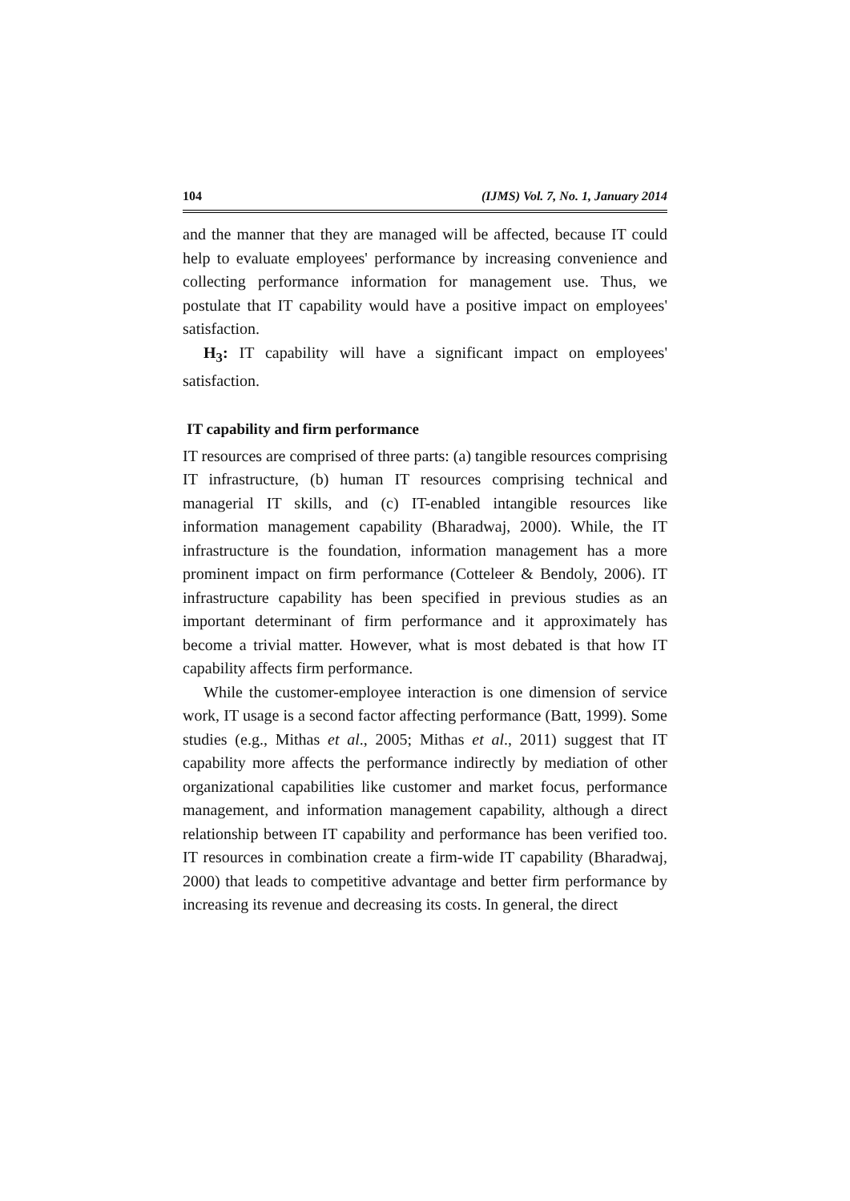104 (IJMS) Vol. 7, No. 1, January 2014
and the manner that they are managed will be affected, because IT could help to evaluate employees' performance by increasing convenience and collecting performance information for management use. Thus, we postulate that IT capability would have a positive impact on employees' satisfaction.
H<sub>3</sub>: IT capability will have a significant impact on employees' satisfaction.
IT capability and firm performance
IT resources are comprised of three parts: (a) tangible resources comprising IT infrastructure, (b) human IT resources comprising technical and managerial IT skills, and (c) IT-enabled intangible resources like information management capability (Bharadwaj, 2000). While, the IT infrastructure is the foundation, information management has a more prominent impact on firm performance (Cotteleer & Bendoly, 2006). IT infrastructure capability has been specified in previous studies as an important determinant of firm performance and it approximately has become a trivial matter. However, what is most debated is that how IT capability affects firm performance.
While the customer-employee interaction is one dimension of service work, IT usage is a second factor affecting performance (Batt, 1999). Some studies (e.g., Mithas et al., 2005; Mithas et al., 2011) suggest that IT capability more affects the performance indirectly by mediation of other organizational capabilities like customer and market focus, performance management, and information management capability, although a direct relationship between IT capability and performance has been verified too. IT resources in combination create a firm-wide IT capability (Bharadwaj, 2000) that leads to competitive advantage and better firm performance by increasing its revenue and decreasing its costs. In general, the direct